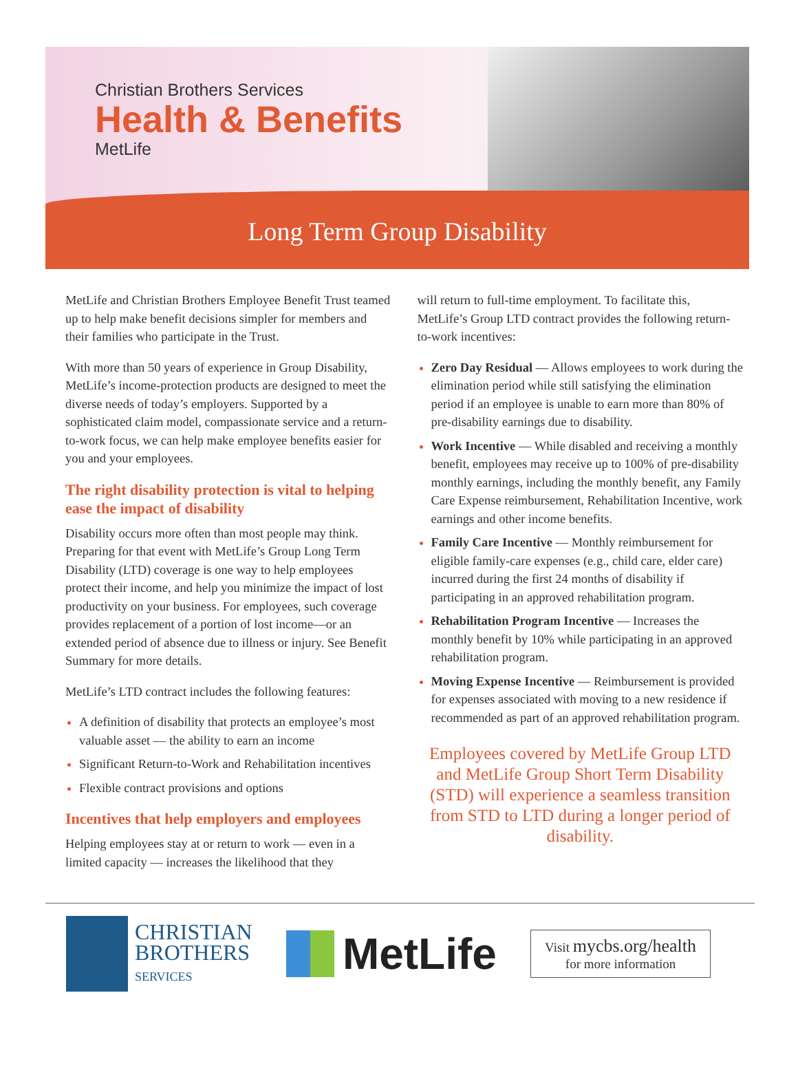Christian Brothers Services
Health & Benefits
MetLife
Long Term Group Disability
MetLife and Christian Brothers Employee Benefit Trust teamed up to help make benefit decisions simpler for members and their families who participate in the Trust.
With more than 50 years of experience in Group Disability, MetLife’s income-protection products are designed to meet the diverse needs of today’s employers. Supported by a sophisticated claim model, compassionate service and a return-to-work focus, we can help make employee benefits easier for you and your employees.
The right disability protection is vital to helping ease the impact of disability
Disability occurs more often than most people may think. Preparing for that event with MetLife’s Group Long Term Disability (LTD) coverage is one way to help employees protect their income, and help you minimize the impact of lost productivity on your business. For employees, such coverage provides replacement of a portion of lost income—or an extended period of absence due to illness or injury. See Benefit Summary for more details.
MetLife’s LTD contract includes the following features:
A definition of disability that protects an employee’s most valuable asset — the ability to earn an income
Significant Return-to-Work and Rehabilitation incentives
Flexible contract provisions and options
Incentives that help employers and employees
Helping employees stay at or return to work — even in a limited capacity — increases the likelihood that they
will return to full-time employment. To facilitate this, MetLife’s Group LTD contract provides the following return-to-work incentives:
Zero Day Residual — Allows employees to work during the elimination period while still satisfying the elimination period if an employee is unable to earn more than 80% of pre-disability earnings due to disability.
Work Incentive — While disabled and receiving a monthly benefit, employees may receive up to 100% of pre-disability monthly earnings, including the monthly benefit, any Family Care Expense reimbursement, Rehabilitation Incentive, work earnings and other income benefits.
Family Care Incentive — Monthly reimbursement for eligible family-care expenses (e.g., child care, elder care) incurred during the first 24 months of disability if participating in an approved rehabilitation program.
Rehabilitation Program Incentive — Increases the monthly benefit by 10% while participating in an approved rehabilitation program.
Moving Expense Incentive — Reimbursement is provided for expenses associated with moving to a new residence if recommended as part of an approved rehabilitation program.
Employees covered by MetLife Group LTD and MetLife Group Short Term Disability (STD) will experience a seamless transition from STD to LTD during a longer period of disability.
CHRISTIAN
BROTHERS
SERVICES
MetLife
Visit mycbs.org/health
for more information